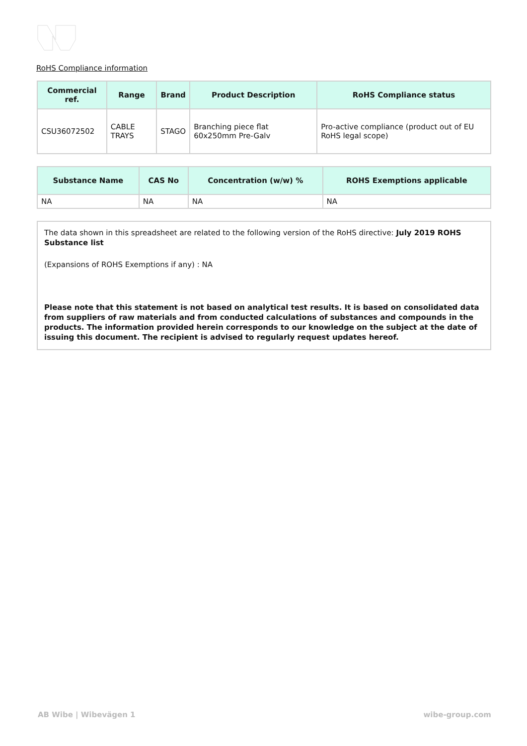RoHS Compliance information
| Commercial ref. | Range | Brand | Product Description | RoHS Compliance status |
| --- | --- | --- | --- | --- |
| CSU36072502 | CABLE TRAYS | STAGO | Branching piece flat 60x250mm Pre-Galv | Pro-active compliance (product out of EU RoHS legal scope) |
| Substance Name | CAS No | Concentration (w/w) % | ROHS Exemptions applicable |
| --- | --- | --- | --- |
| NA | NA | NA | NA |
The data shown in this spreadsheet are related to the following version of the RoHS directive: July 2019 ROHS Substance list
(Expansions of ROHS Exemptions if any) : NA
Please note that this statement is not based on analytical test results. It is based on consolidated data from suppliers of raw materials and from conducted calculations of substances and compounds in the products. The information provided herein corresponds to our knowledge on the subject at the date of issuing this document. The recipient is advised to regularly request updates hereof.
AB Wibe | Wibevägen 1 wibe-group.com